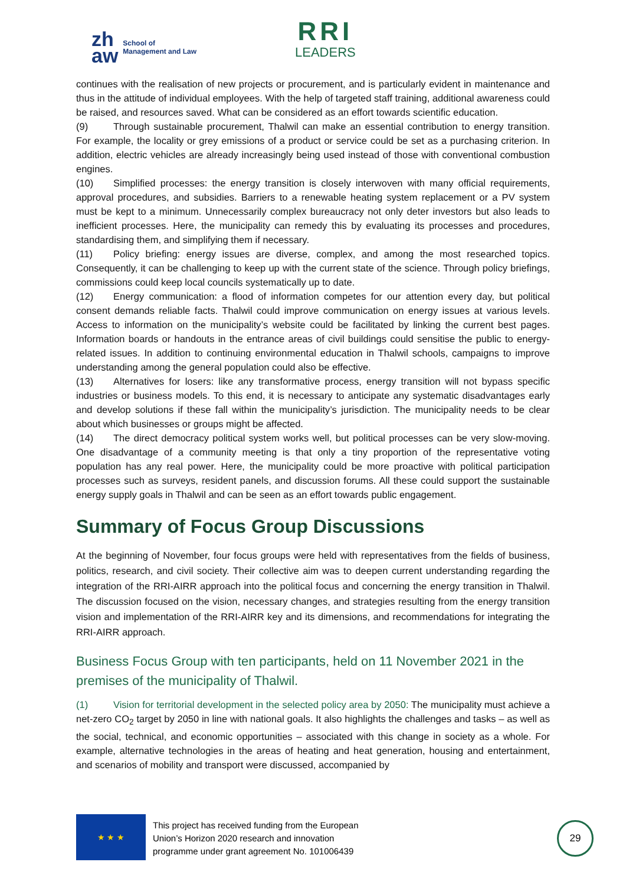zh
aw School of
Management and Law
RRI
LEADERS
continues with the realisation of new projects or procurement, and is particularly evident in maintenance and thus in the attitude of individual employees. With the help of targeted staff training, additional awareness could be raised, and resources saved. What can be considered as an effort towards scientific education.
(9) Through sustainable procurement, Thalwil can make an essential contribution to energy transition. For example, the locality or grey emissions of a product or service could be set as a purchasing criterion. In addition, electric vehicles are already increasingly being used instead of those with conventional combustion engines.
(10) Simplified processes: the energy transition is closely interwoven with many official requirements, approval procedures, and subsidies. Barriers to a renewable heating system replacement or a PV system must be kept to a minimum. Unnecessarily complex bureaucracy not only deter investors but also leads to inefficient processes. Here, the municipality can remedy this by evaluating its processes and procedures, standardising them, and simplifying them if necessary.
(11) Policy briefing: energy issues are diverse, complex, and among the most researched topics. Consequently, it can be challenging to keep up with the current state of the science. Through policy briefings, commissions could keep local councils systematically up to date.
(12) Energy communication: a flood of information competes for our attention every day, but political consent demands reliable facts. Thalwil could improve communication on energy issues at various levels. Access to information on the municipality’s website could be facilitated by linking the current best pages. Information boards or handouts in the entrance areas of civil buildings could sensitise the public to energy-related issues. In addition to continuing environmental education in Thalwil schools, campaigns to improve understanding among the general population could also be effective.
(13) Alternatives for losers: like any transformative process, energy transition will not bypass specific industries or business models. To this end, it is necessary to anticipate any systematic disadvantages early and develop solutions if these fall within the municipality’s jurisdiction. The municipality needs to be clear about which businesses or groups might be affected.
(14) The direct democracy political system works well, but political processes can be very slow-moving. One disadvantage of a community meeting is that only a tiny proportion of the representative voting population has any real power. Here, the municipality could be more proactive with political participation processes such as surveys, resident panels, and discussion forums. All these could support the sustainable energy supply goals in Thalwil and can be seen as an effort towards public engagement.
Summary of Focus Group Discussions
At the beginning of November, four focus groups were held with representatives from the fields of business, politics, research, and civil society. Their collective aim was to deepen current understanding regarding the integration of the RRI-AIRR approach into the political focus and concerning the energy transition in Thalwil. The discussion focused on the vision, necessary changes, and strategies resulting from the energy transition vision and implementation of the RRI-AIRR key and its dimensions, and recommendations for integrating the RRI-AIRR approach.
Business Focus Group with ten participants, held on 11 November 2021 in the premises of the municipality of Thalwil.
(1) Vision for territorial development in the selected policy area by 2050: The municipality must achieve a net-zero CO<sub>2</sub> target by 2050 in line with national goals. It also highlights the challenges and tasks – as well as the social, technical, and economic opportunities – associated with this change in society as a whole. For example, alternative technologies in the areas of heating and heat generation, housing and entertainment, and scenarios of mobility and transport were discussed, accompanied by
★ ★ ★
This project has received funding from the European
Union’s Horizon 2020 research and innovation
programme under grant agreement No. 101006439
29